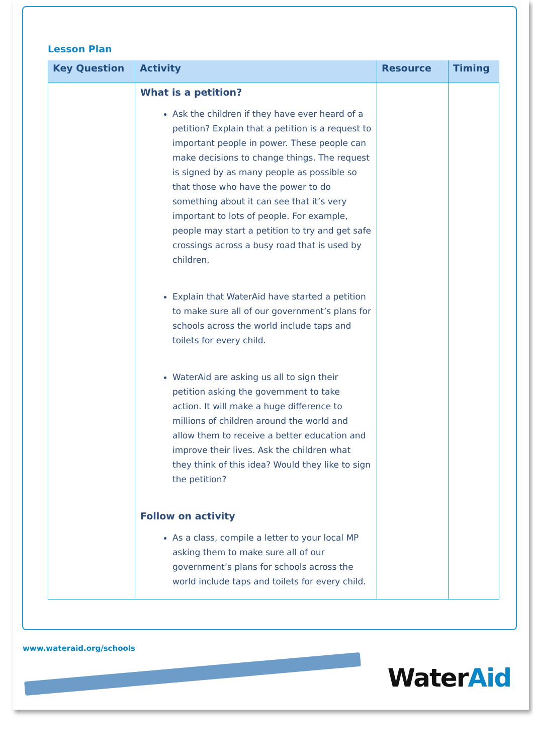Lesson Plan
| Key Question | Activity | Resource | Timing |
| --- | --- | --- | --- |
| | What is a petition? Ask the children if they have ever heard of a petition? Explain that a petition is a request to important people in power. These people can make decisions to change things. The request is signed by as many people as possible so that those who have the power to do something about it can see that it’s very important to lots of people. For example, people may start a petition to try and get safe crossings across a busy road that is used by children. Explain that WaterAid have started a petition to make sure all of our government’s plans for schools across the world include taps and toilets for every child. WaterAid are asking us all to sign their petition asking the government to take action. It will make a huge difference to millions of children around the world and allow them to receive a better education and improve their lives. Ask the children what they think of this idea? Would they like to sign the petition? Follow on activity As a class, compile a letter to your local MP asking them to make sure all of our government’s plans for schools across the world include taps and toilets for every child. | | |
www.wateraid.org/schools
WaterAid